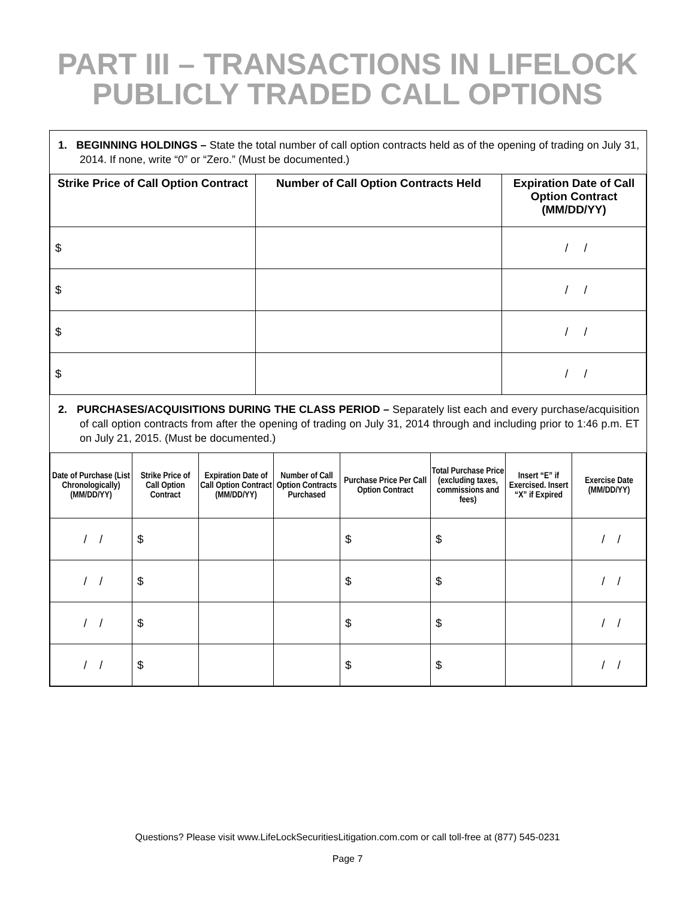PART III – TRANSACTIONS IN LIFELOCK
PUBLICLY TRADED CALL OPTIONS
1. BEGINNING HOLDINGS – State the total number of call option contracts held as of the opening of trading on July 31, 2014. If none, write “0” or “Zero.” (Must be documented.)
| Strike Price of Call Option Contract | Number of Call Option Contracts Held | Expiration Date of Call Option Contract (MM/DD/YY) |
| --- | --- | --- |
| $ | | / / |
| $ | | / / |
| $ | | / / |
| $ | | / / |
2. PURCHASES/ACQUISITIONS DURING THE CLASS PERIOD – Separately list each and every purchase/acquisition of call option contracts from after the opening of trading on July 31, 2014 through and including prior to 1:46 p.m. ET on July 21, 2015. (Must be documented.)
| Date of Purchase (List Chronologically) (MM/DD/YY) | Strike Price of Call Option Contract | Expiration Date of Call Option Contract (MM/DD/YY) | Number of Call Option Contracts Purchased | Purchase Price Per Call Option Contract | Total Purchase Price (excluding taxes, commissions and fees) | Insert “E” if Exercised. Insert “X” if Expired | Exercise Date (MM/DD/YY) |
| --- | --- | --- | --- | --- | --- | --- | --- |
| / / | $ | | | $ | $ | | / / |
| / / | $ | | | $ | $ | | / / |
| / / | $ | | | $ | $ | | / / |
| / / | $ | | | $ | $ | | / / |
Questions? Please visit www.LifeLockSecuritiesLitigation.com.com or call toll-free at (877) 545-0231
Page 7